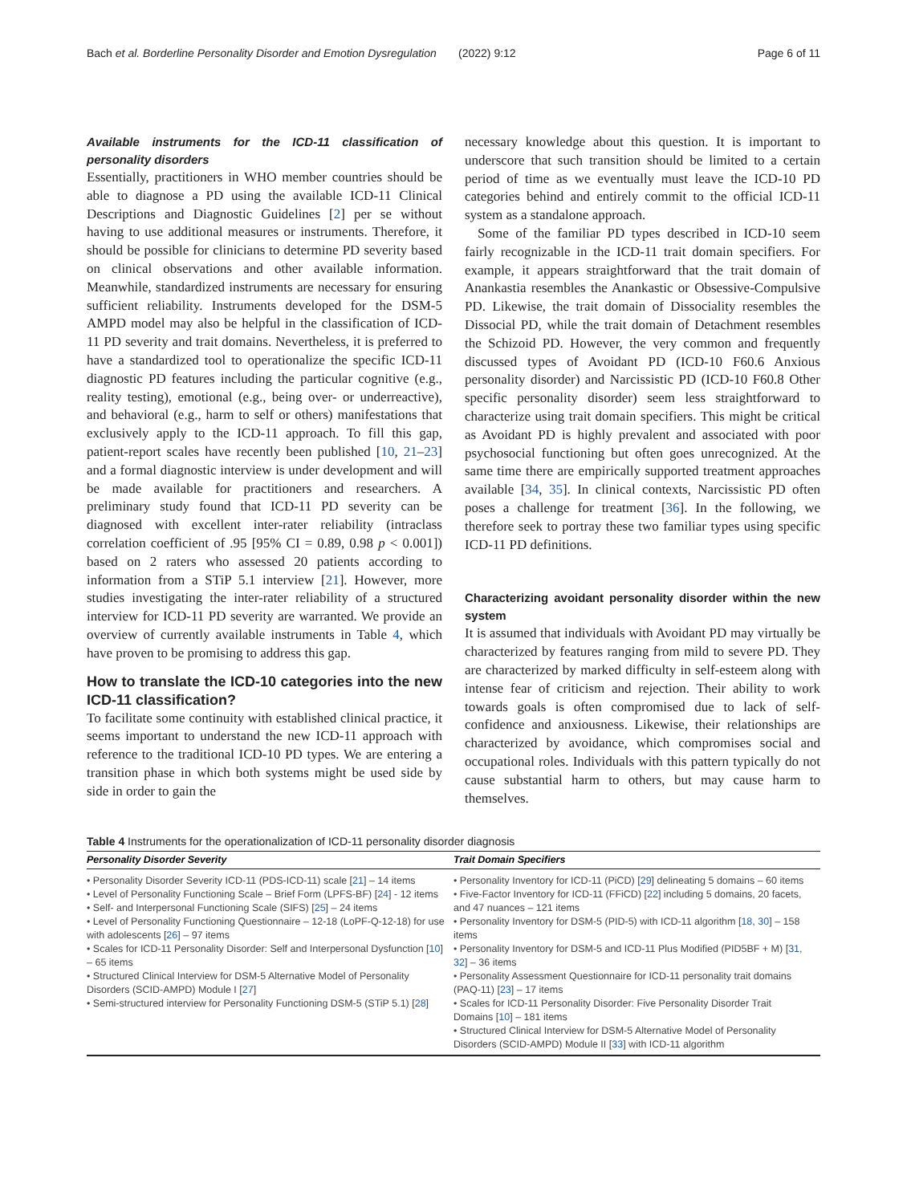Bach et al. Borderline Personality Disorder and Emotion Dysregulation (2022) 9:12 Page 6 of 11
Available instruments for the ICD-11 classification of personality disorders
Essentially, practitioners in WHO member countries should be able to diagnose a PD using the available ICD-11 Clinical Descriptions and Diagnostic Guidelines [2] per se without having to use additional measures or instruments. Therefore, it should be possible for clinicians to determine PD severity based on clinical observations and other available information. Meanwhile, standardized instruments are necessary for ensuring sufficient reliability. Instruments developed for the DSM-5 AMPD model may also be helpful in the classification of ICD-11 PD severity and trait domains. Nevertheless, it is preferred to have a standardized tool to operationalize the specific ICD-11 diagnostic PD features including the particular cognitive (e.g., reality testing), emotional (e.g., being over- or underreactive), and behavioral (e.g., harm to self or others) manifestations that exclusively apply to the ICD-11 approach. To fill this gap, patient-report scales have recently been published [10, 21–23] and a formal diagnostic interview is under development and will be made available for practitioners and researchers. A preliminary study found that ICD-11 PD severity can be diagnosed with excellent inter-rater reliability (intraclass correlation coefficient of .95 [95% CI = 0.89, 0.98 p < 0.001]) based on 2 raters who assessed 20 patients according to information from a STiP 5.1 interview [21]. However, more studies investigating the inter-rater reliability of a structured interview for ICD-11 PD severity are warranted. We provide an overview of currently available instruments in Table 4, which have proven to be promising to address this gap.
How to translate the ICD-10 categories into the new ICD-11 classification?
To facilitate some continuity with established clinical practice, it seems important to understand the new ICD-11 approach with reference to the traditional ICD-10 PD types. We are entering a transition phase in which both systems might be used side by side in order to gain the
necessary knowledge about this question. It is important to underscore that such transition should be limited to a certain period of time as we eventually must leave the ICD-10 PD categories behind and entirely commit to the official ICD-11 system as a standalone approach.
Some of the familiar PD types described in ICD-10 seem fairly recognizable in the ICD-11 trait domain specifiers. For example, it appears straightforward that the trait domain of Anankastia resembles the Anankastic or Obsessive-Compulsive PD. Likewise, the trait domain of Dissociality resembles the Dissocial PD, while the trait domain of Detachment resembles the Schizoid PD. However, the very common and frequently discussed types of Avoidant PD (ICD-10 F60.6 Anxious personality disorder) and Narcissistic PD (ICD-10 F60.8 Other specific personality disorder) seem less straightforward to characterize using trait domain specifiers. This might be critical as Avoidant PD is highly prevalent and associated with poor psychosocial functioning but often goes unrecognized. At the same time there are empirically supported treatment approaches available [34, 35]. In clinical contexts, Narcissistic PD often poses a challenge for treatment [36]. In the following, we therefore seek to portray these two familiar types using specific ICD-11 PD definitions.
Characterizing avoidant personality disorder within the new system
It is assumed that individuals with Avoidant PD may virtually be characterized by features ranging from mild to severe PD. They are characterized by marked difficulty in self-esteem along with intense fear of criticism and rejection. Their ability to work towards goals is often compromised due to lack of self-confidence and anxiousness. Likewise, their relationships are characterized by avoidance, which compromises social and occupational roles. Individuals with this pattern typically do not cause substantial harm to others, but may cause harm to themselves.
Table 4 Instruments for the operationalization of ICD-11 personality disorder diagnosis
| Personality Disorder Severity | Trait Domain Specifiers |
| --- | --- |
| • Personality Disorder Severity ICD-11 (PDS-ICD-11) scale [ 21 ] – 14 items • Level of Personality Functioning Scale – Brief Form (LPFS-BF) [ 24 ] - 12 items • Self- and Interpersonal Functioning Scale (SIFS) [ 25 ] – 24 items • Level of Personality Functioning Questionnaire – 12-18 (LoPF-Q-12-18) for use with adolescents [ 26 ] – 97 items • Scales for ICD-11 Personality Disorder: Self and Interpersonal Dysfunction [ 10 ] – 65 items • Structured Clinical Interview for DSM-5 Alternative Model of Personality Disorders (SCID-AMPD) Module I [ 27 ] • Semi-structured interview for Personality Functioning DSM-5 (STiP 5.1) [ 28 ] | • Personality Inventory for ICD-11 (PiCD) [ 29 ] delineating 5 domains – 60 items • Five-Factor Inventory for ICD-11 (FFiCD) [ 22 ] including 5 domains, 20 facets, and 47 nuances – 121 items • Personality Inventory for DSM-5 (PID-5) with ICD-11 algorithm [ 18 , 30 ] – 158 items • Personality Inventory for DSM-5 and ICD-11 Plus Modified (PID5BF + M) [ 31 , 32 ] – 36 items • Personality Assessment Questionnaire for ICD-11 personality trait domains (PAQ-11) [ 23 ] – 17 items • Scales for ICD-11 Personality Disorder: Five Personality Disorder Trait Domains [ 10 ] – 181 items • Structured Clinical Interview for DSM-5 Alternative Model of Personality Disorders (SCID-AMPD) Module II [ 33 ] with ICD-11 algorithm |